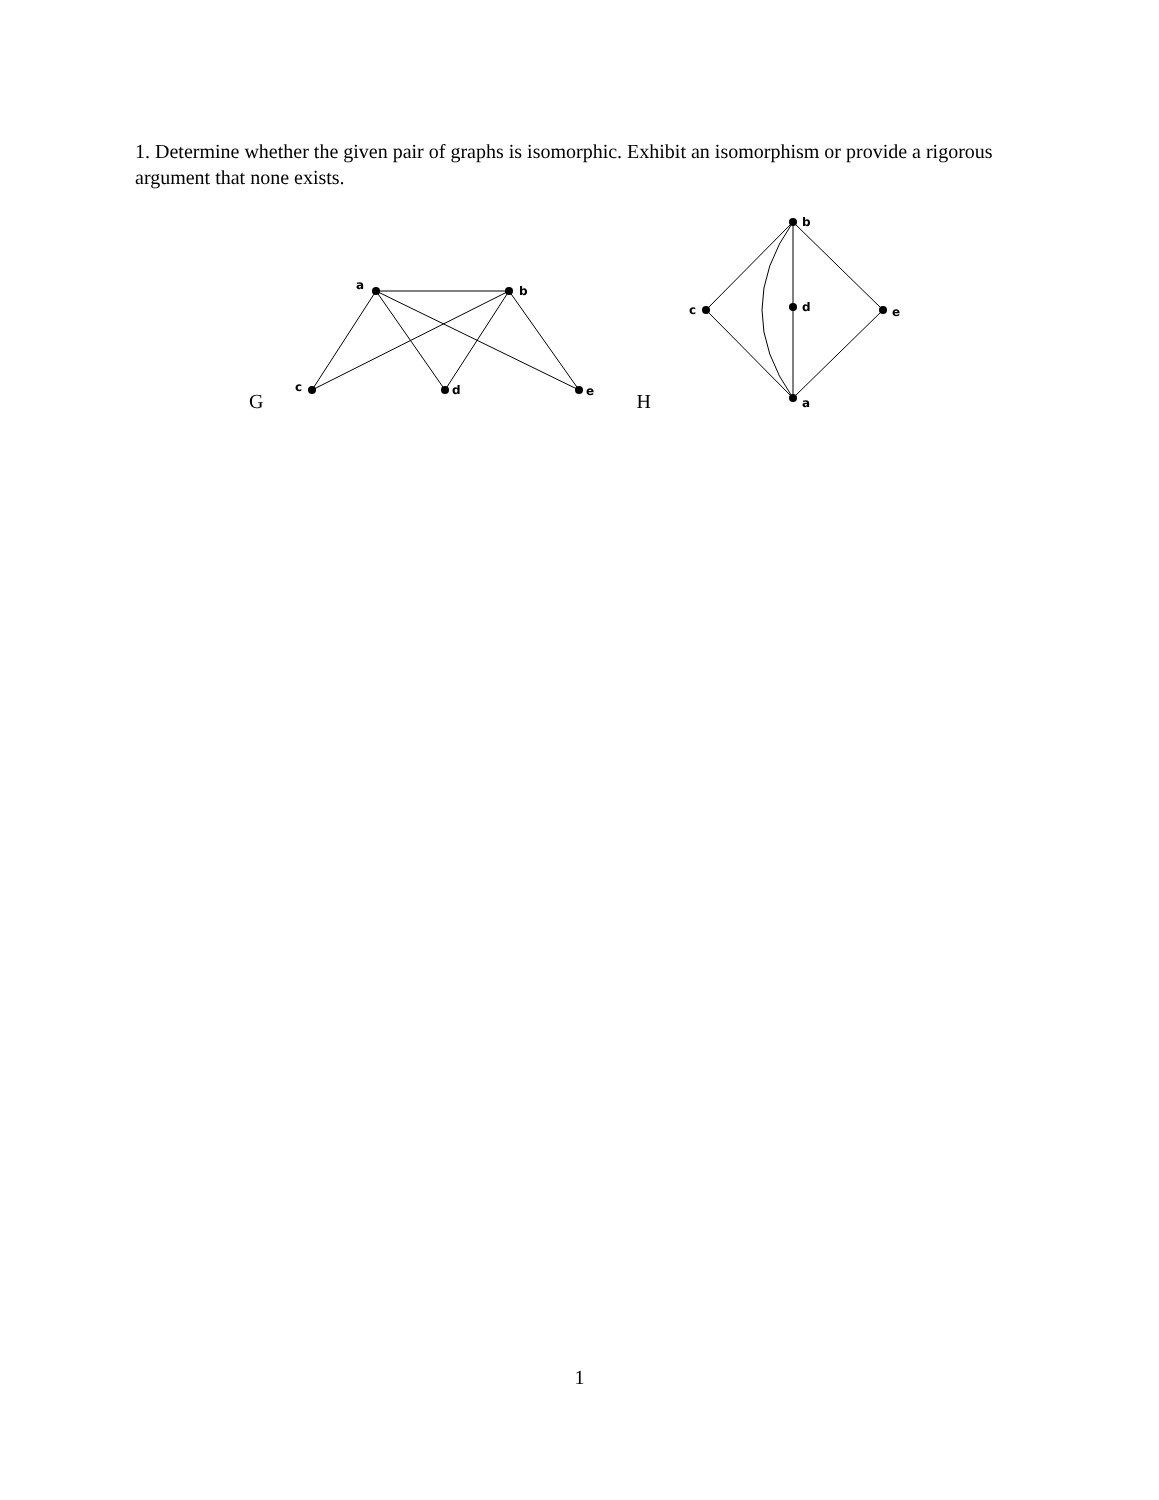1. Determine whether the given pair of graphs is isomorphic. Exhibit an isomorphism or provide a rigorous argument that none exists.
G
a
b
c
d
e
H
b
c
d
e
a
1